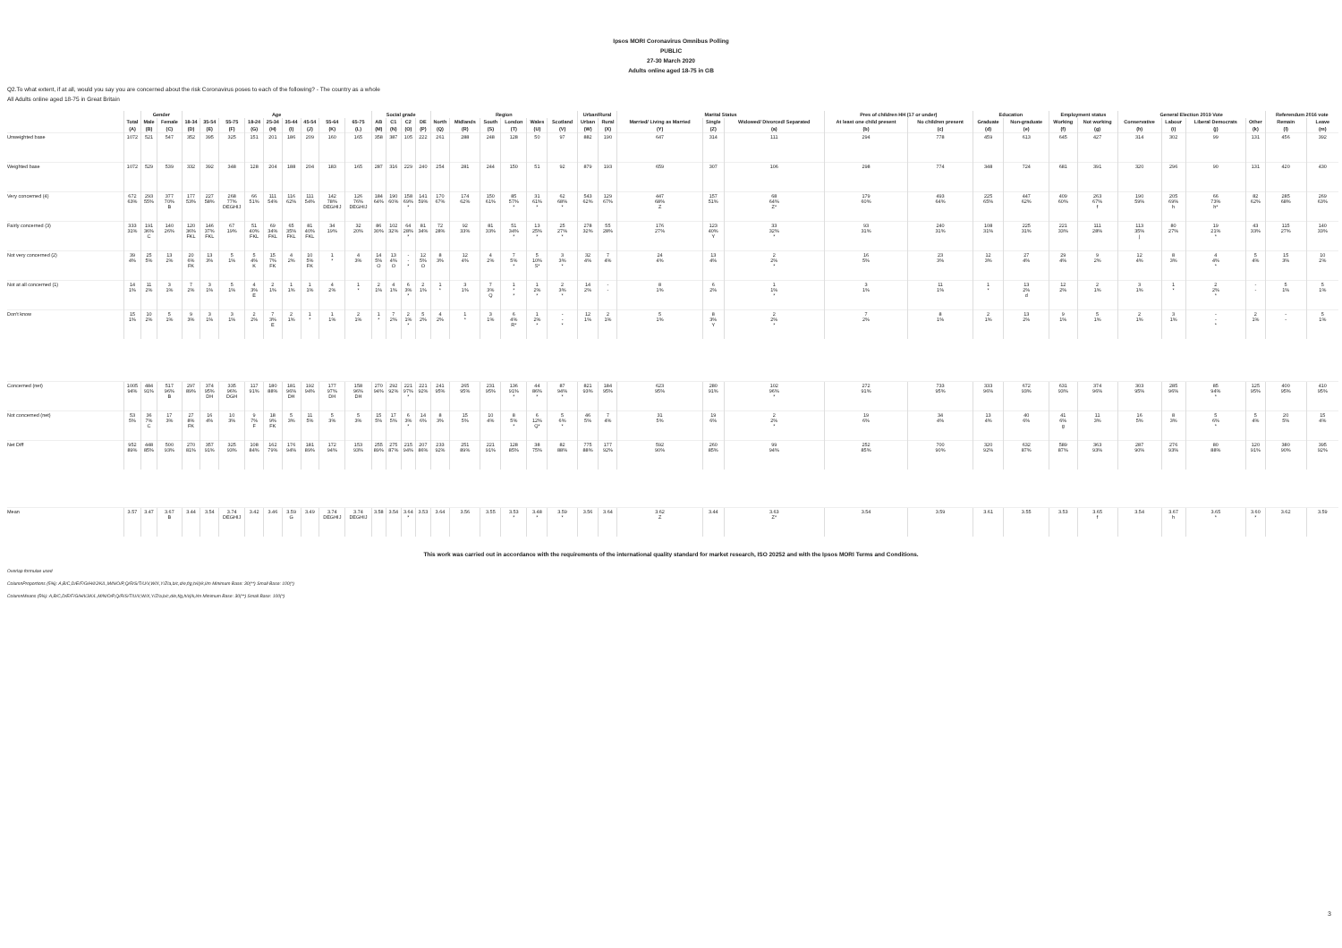Ipsos MORI Coronavirus Omnibus Polling
PUBLIC
27-30 March 2020
Adults online aged 18-75 in GB
Q2.To what extent, if at all, would you say you are concerned about the risk Coronavirus poses to each of the following? - The country as a whole
All Adults online aged 18-75 in Great Britain
| | | Gender | | Age | | | | | | | | | Social grade | | | | Region | | | | | | Urban/Rural | | Marital Status | | | Pres of children HH (17 or under) | | Education | | Employment status | | General Election 2019 Vote | | | | Referendum 2016 vote | |
| --- | --- | --- | --- | --- | --- | --- | --- | --- | --- | --- | --- | --- | --- | --- | --- | --- | --- | --- | --- | --- | --- | --- | --- | --- | --- | --- | --- | --- | --- | --- | --- | --- | --- | --- | --- | --- | --- | --- | --- |
| | Total | Male | Female | 18-34 | 35-54 | 55-75 | 18-24 | 25-34 | 35-44 | 45-54 | 55-64 | 65-75 | AB | C1 | C2 | DE | North | Midlands | South | London | Wales | Scotland | Urban | Rural | Married/ Living as Married | Single | Widowed/ Divorced/ Separated | At least one child present | No children present | Graduate | Non-graduate | Working | Not working | Conservative | Labour | Liberal Democrats | Other | Remain | Leave |
| | (A) | (B) | (C) | (D) | (E) | (F) | (G) | (H) | (I) | (J) | (K) | (L) | (M) | (N) | (O) | (P) | (Q) | (R) | (S) | (T) | (U) | (V) | (W) | (X) | (Y) | (Z) | (a) | (b) | (c) | (d) | (e) | (f) | (g) | (h) | (i) | (j) | (k) | (l) | (m) |
| Unweighted base | 1072 | 521 | 547 | 352 | 395 | 325 | 151 | 201 | 186 | 209 | 160 | 165 | 358 | 387 | 105 | 222 | 261 | 288 | 248 | 128 | 50 | 97 | 882 | 190 | 647 | 314 | 111 | 294 | 778 | 459 | 613 | 645 | 427 | 314 | 302 | 99 | 131 | 456 | 392 |
| Weighted base | 1072 | 529 | 539 | 332 | 392 | 348 | 128 | 204 | 188 | 204 | 183 | 165 | 287 | 316 | 229 | 240 | 254 | 281 | 244 | 150 | 51 | 92 | 879 | 193 | 659 | 307 | 106 | 298 | 774 | 348 | 724 | 681 | 391 | 320 | 296 | 90 | 131 | 420 | 430 |
| Very concerned (4) | 672 63% | 293 55% | 377 70% B | 177 53% | 227 58% | 268 77% DEGHIJ | 66 51% | 111 54% | 116 62% | 111 54% | 142 78% DEGHIJ | 126 76% DEGHIJ | 184 64% | 190 60% | 158 69% * | 141 59% | 170 67% | 174 62% | 150 61% | 85 57% * | 31 61% * | 62 68% * | 543 62% | 129 67% | 447 68% Z | 157 51% | 68 64% Z* | 179 60% | 493 64% | 225 65% | 447 62% | 409 60% | 263 67% f | 190 59% | 205 69% h | 66 73% h* | 82 62% | 285 68% | 269 63% |
| Fairly concerned (3) | 333 31% | 191 36% C | 140 26% | 120 36% FKL | 146 37% FKL | 67 19% | 51 40% FKL | 69 34% FKL | 65 35% FKL | 81 40% FKL | 34 19% | 32 20% | 86 30% | 102 32% | 64 28% * | 81 34% | 72 28% | 92 33% | 81 33% | 51 34% * | 13 25% * | 25 27% * | 278 32% | 55 28% | 176 27% | 123 40% Y | 33 32% * | 93 31% | 240 31% | 108 31% | 225 31% | 221 33% | 111 28% | 113 35% j | 80 27% | 19 21% * | 43 33% | 115 27% | 140 33% |
| Not very concerned (2) | 39 4% | 25 5% | 13 2% | 20 6% FK | 13 3% | 5 1% | 5 4% K | 15 7% FK | 4 2% | 10 5% FK | 1 * | 4 3% | 14 5% O | 13 4% O | - - * | 12 5% O | 8 3% | 12 4% | 4 2% | 7 5% * | 5 10% S* | 3 3% * | 32 4% | 7 4% | 24 4% | 13 4% | 2 2% * | 16 5% | 23 3% | 12 3% | 27 4% | 29 4% | 9 2% | 12 4% | 8 3% | 4 4% * | 5 4% | 15 3% | 10 2% |
| Not at all concerned (1) | 14 1% | 11 2% | 3 1% | 7 2% | 3 1% | 5 1% | 4 3% E | 2 1% | 1 1% | 1 1% | 4 2% | 1 * | 2 1% | 4 1% | 6 3% * | 2 1% | 1 * | 3 1% | 7 3% Q | 1 * * | 1 2% * | 2 3% * | 14 2% | - - | 8 1% | 6 2% | 1 1% * | 3 1% | 11 1% | 1 * | 13 2% d | 12 2% | 2 1% | 3 1% | 1 * | 2 2% * | - - | 5 1% | 5 1% |
| Don't know | 15 1% | 10 2% | 5 1% | 9 3% | 3 1% | 3 1% | 2 2% | 7 3% E | 2 1% | 1 * | 1 1% | 2 1% | 1 * | 7 2% | 2 1% * | 5 2% | 4 2% | 1 * | 3 1% | 6 4% R* | 1 2% * | - - * | 12 1% | 2 1% | 5 1% | 8 3% Y | 2 2% * | 7 2% | 8 1% | 2 1% | 13 2% | 9 1% | 5 1% | 2 1% | 3 1% | - - * | 2 1% | - - | 5 1% |
| Concerned (net) | 1005 94% | 484 91% | 517 96% B | 297 89% | 374 95% DH | 335 96% DGH | 117 91% | 180 88% | 181 96% DH | 192 94% | 177 97% DH | 158 96% DH | 270 94% | 292 92% | 221 97% * | 221 92% | 241 95% | 265 95% | 231 95% | 136 91% * | 44 86% * | 87 94% * | 821 93% | 184 95% | 623 95% | 280 91% | 102 96% * | 272 91% | 733 95% | 333 96% | 672 93% | 631 93% | 374 96% | 303 95% | 285 96% | 85 94% * | 125 95% | 400 95% | 410 95% |
| Not concerned (net) | 53 5% | 36 7% C | 17 3% | 27 8% FK | 16 4% | 10 3% | 9 7% F | 18 9% FK | 5 3% | 11 5% | 5 3% | 5 3% | 15 5% | 17 5% | 6 3% * | 14 6% | 8 3% | 15 5% | 10 4% | 8 5% * | 6 12% Q* | 5 6% * | 46 5% | 7 4% | 31 5% | 19 6% | 2 2% * | 19 6% | 34 4% | 13 4% | 40 6% | 41 6% g | 11 3% | 16 5% | 8 3% | 5 6% * | 5 4% | 20 5% | 15 4% |
| Net Diff | 952 89% | 448 85% | 500 93% | 270 81% | 357 91% | 325 93% | 108 84% | 162 79% | 176 94% | 181 89% | 172 94% | 153 93% | 255 89% | 275 87% | 215 94% | 207 86% | 233 92% | 251 89% | 221 91% | 128 85% | 38 75% | 82 88% | 775 88% | 177 92% | 592 90% | 260 85% | 99 94% | 252 85% | 700 90% | 320 92% | 632 87% | 589 87% | 363 93% | 287 90% | 276 93% | 80 88% | 120 91% | 380 90% | 395 92% |
| Mean | 3.57 | 3.47 | 3.67 B | 3.44 | 3.54 | 3.74 DEGHIJ | 3.42 | 3.46 | 3.59 G | 3.49 | 3.74 DEGHIJ | 3.74 DEGHIJ | 3.58 | 3.54 | 3.64 * | 3.53 | 3.64 | 3.56 | 3.55 | 3.53 * | 3.48 * | 3.59 * | 3.56 | 3.64 | 3.62 Z | 3.44 | 3.63 Z* | 3.54 | 3.59 | 3.61 | 3.55 | 3.53 | 3.65 f | 3.54 | 3.67 h | 3.65 * | 3.60 * | 3.62 | 3.59 |
This work was carried out in accordance with the requirements of the international quality standard for market research, ISO 20252 and with the Ipsos MORI Terms and Conditions.
Overlap formulae used
ColumnProportions (5%): A,B/C,D/E/F/G/H/I/J/K/L,M/N/O/P,Q/R/S/T/U/V,W/X,Y/Z/a,b/c,d/e,f/g,h/i/j/k,l/m Minimum Base: 30(**) Small Base: 100(*)
ColumnMeans (5%): A,B/C,D/E/F/G/H/I/J/K/L,M/N/O/P,Q/R/S/T/U/V,W/X,Y/Z/a,b/c,d/e,f/g,h/i/j/k,l/m Minimum Base: 30(**) Small Base: 100(*)
3